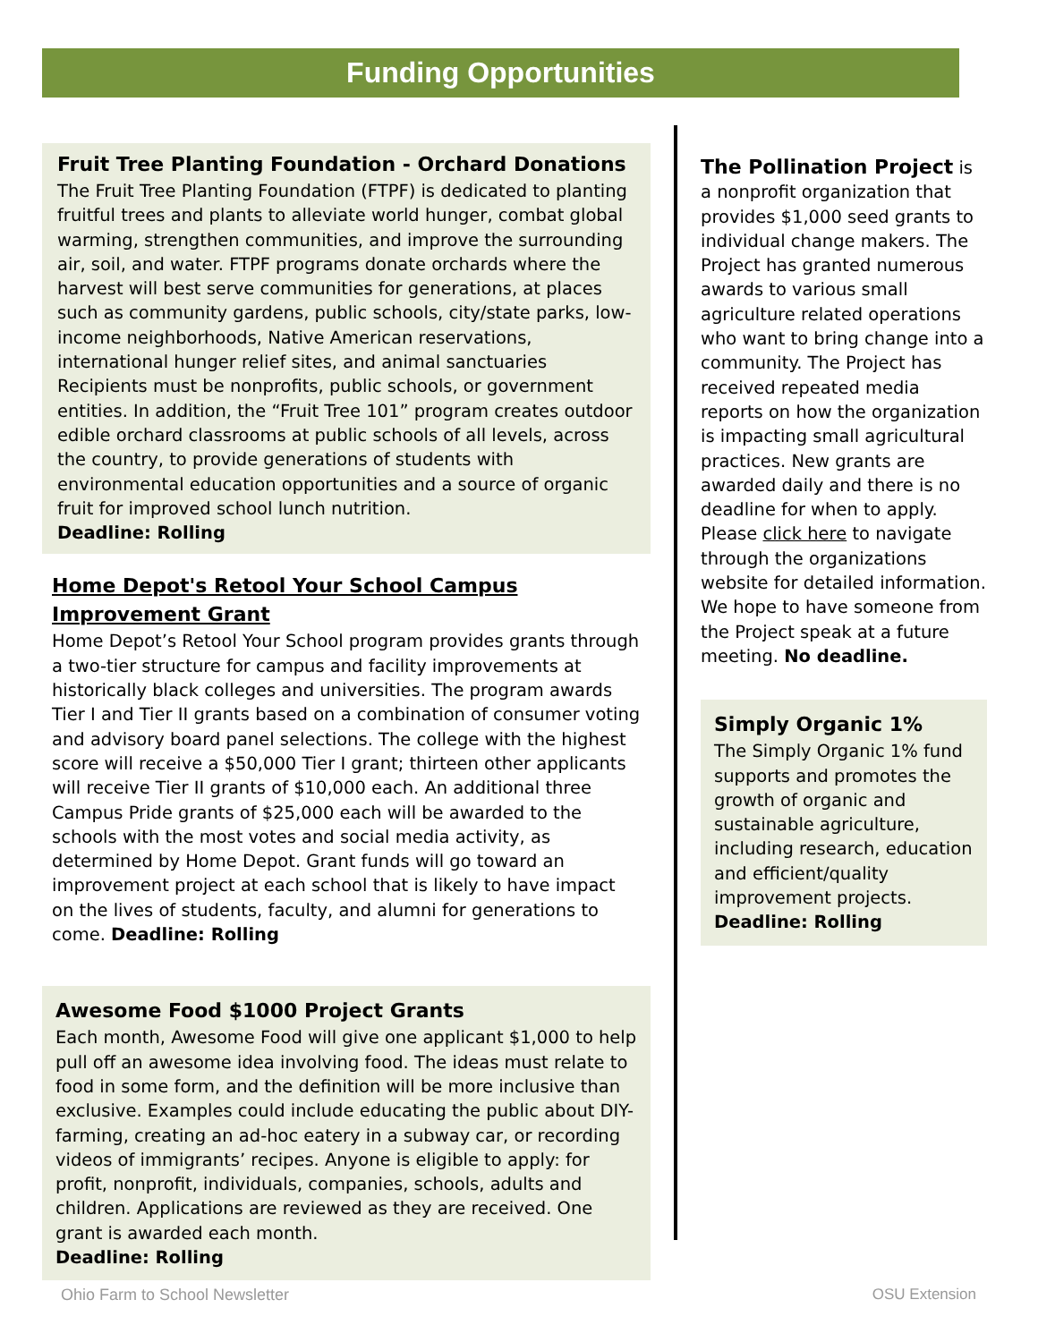Funding Opportunities
Fruit Tree Planting Foundation - Orchard Donations
The Fruit Tree Planting Foundation (FTPF) is dedicated to planting fruitful trees and plants to alleviate world hunger, combat global warming, strengthen communities, and improve the surrounding air, soil, and water. FTPF programs donate orchards where the harvest will best serve communities for generations, at places such as community gardens, public schools, city/state parks, low-income neighborhoods, Native American reservations, international hunger relief sites, and animal sanctuaries Recipients must be nonprofits, public schools, or government entities. In addition, the “Fruit Tree 101” program creates outdoor edible orchard classrooms at public schools of all levels, across the country, to provide generations of students with environmental education opportunities and a source of organic fruit for improved school lunch nutrition.
Deadline: Rolling
Home Depot's Retool Your School Campus Improvement Grant
Home Depot’s Retool Your School program provides grants through a two-tier structure for campus and facility improvements at historically black colleges and universities. The program awards Tier I and Tier II grants based on a combination of consumer voting and advisory board panel selections. The college with the highest score will receive a $50,000 Tier I grant; thirteen other applicants will receive Tier II grants of $10,000 each. An additional three Campus Pride grants of $25,000 each will be awarded to the schools with the most votes and social media activity, as determined by Home Depot. Grant funds will go toward an improvement project at each school that is likely to have impact on the lives of students, faculty, and alumni for generations to come. Deadline: Rolling
Awesome Food $1000 Project Grants
Each month, Awesome Food will give one applicant $1,000 to help pull off an awesome idea involving food. The ideas must relate to food in some form, and the definition will be more inclusive than exclusive. Examples could include educating the public about DIY-farming, creating an ad-hoc eatery in a subway car, or recording videos of immigrants’ recipes. Anyone is eligible to apply: for profit, nonprofit, individuals, companies, schools, adults and children. Applications are reviewed as they are received. One grant is awarded each month.
Deadline: Rolling
The Pollination Project is a nonprofit organization that provides $1,000 seed grants to individual change makers. The Project has granted numerous awards to various small agriculture related operations who want to bring change into a community. The Project has received repeated media reports on how the organization is impacting small agricultural practices. New grants are awarded daily and there is no deadline for when to apply. Please click here to navigate through the organizations website for detailed information. We hope to have someone from the Project speak at a future meeting. No deadline.
Simply Organic 1%
The Simply Organic 1% fund supports and promotes the growth of organic and sustainable agriculture, including research, education and efficient/quality improvement projects.
Deadline: Rolling
Ohio Farm to School Newsletter OSU Extension